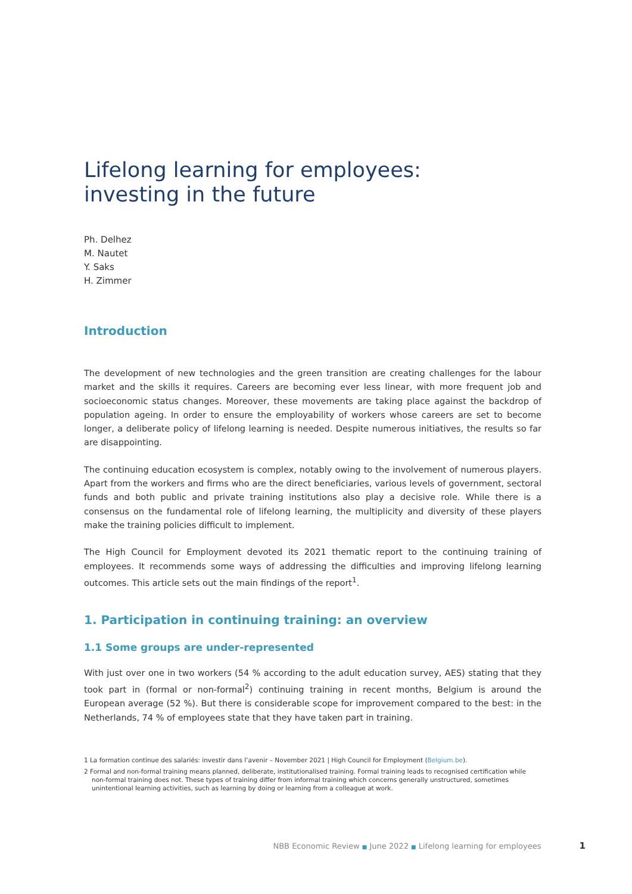Lifelong learning for employees:
investing in the future
Ph. Delhez
M. Nautet
Y. Saks
H. Zimmer
Introduction
The development of new technologies and the green transition are creating challenges for the labour market and the skills it requires. Careers are becoming ever less linear, with more frequent job and socioeconomic status changes. Moreover, these movements are taking place against the backdrop of population ageing. In order to ensure the employability of workers whose careers are set to become longer, a deliberate policy of lifelong learning is needed. Despite numerous initiatives, the results so far are disappointing.
The continuing education ecosystem is complex, notably owing to the involvement of numerous players. Apart from the workers and firms who are the direct beneficiaries, various levels of government, sectoral funds and both public and private training institutions also play a decisive role. While there is a consensus on the fundamental role of lifelong learning, the multiplicity and diversity of these players make the training policies difficult to implement.
The High Council for Employment devoted its 2021 thematic report to the continuing training of employees. It recommends some ways of addressing the difficulties and improving lifelong learning outcomes. This article sets out the main findings of the report<sup>1</sup>.
1. Participation in continuing training: an overview
1.1 Some groups are under-represented
With just over one in two workers (54 % according to the adult education survey, AES) stating that they took part in (formal or non-formal<sup>2</sup>) continuing training in recent months, Belgium is around the European average (52 %). But there is considerable scope for improvement compared to the best: in the Netherlands, 74 % of employees state that they have taken part in training.
1 La formation continue des salariés: investir dans l’avenir – November 2021 | High Council for Employment (Belgium.be).
2 Formal and non-formal training means planned, deliberate, institutionalised training. Formal training leads to recognised certification while non-formal training does not. These types of training differ from informal training which concerns generally unstructured, sometimes unintentional learning activities, such as learning by doing or learning from a colleague at work.
NBB Economic Review ■ June 2022 ■ Lifelong learning for employees 1